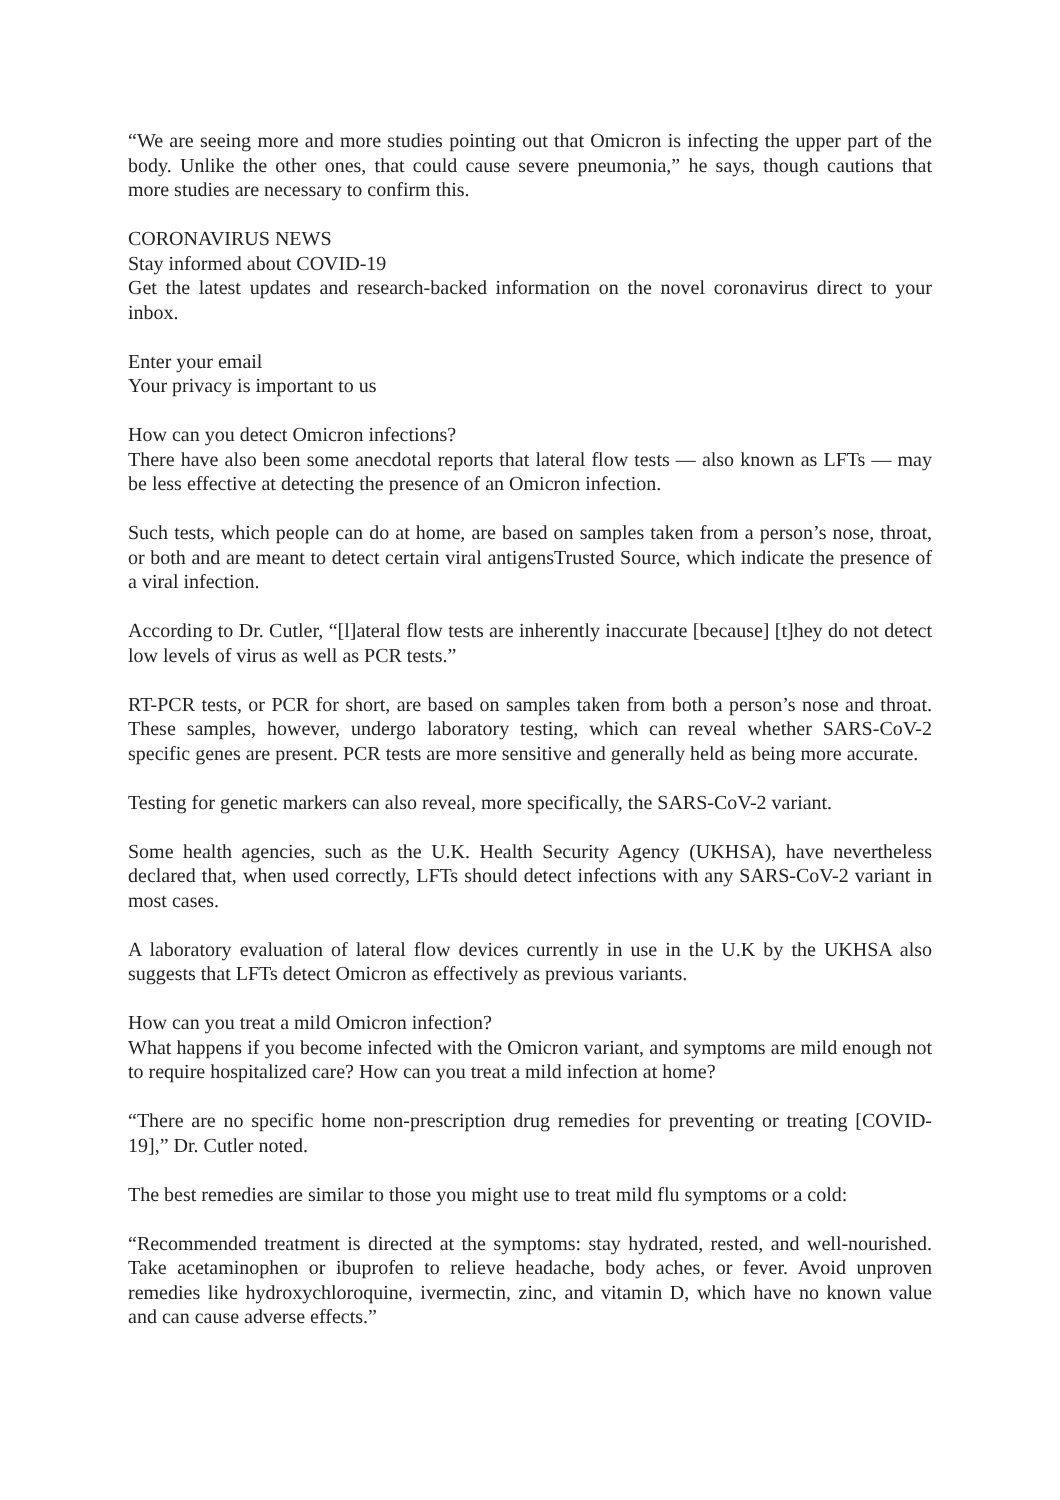“We are seeing more and more studies pointing out that Omicron is infecting the upper part of the body. Unlike the other ones, that could cause severe pneumonia,” he says, though cautions that more studies are necessary to confirm this.
CORONAVIRUS NEWS
Stay informed about COVID-19
Get the latest updates and research-backed information on the novel coronavirus direct to your inbox.
Enter your email
Your privacy is important to us
How can you detect Omicron infections?
There have also been some anecdotal reports that lateral flow tests — also known as LFTs — may be less effective at detecting the presence of an Omicron infection.
Such tests, which people can do at home, are based on samples taken from a person’s nose, throat, or both and are meant to detect certain viral antigensTrusted Source, which indicate the presence of a viral infection.
According to Dr. Cutler, “[l]ateral flow tests are inherently inaccurate [because] [t]hey do not detect low levels of virus as well as PCR tests.”
RT-PCR tests, or PCR for short, are based on samples taken from both a person’s nose and throat. These samples, however, undergo laboratory testing, which can reveal whether SARS-CoV-2 specific genes are present. PCR tests are more sensitive and generally held as being more accurate.
Testing for genetic markers can also reveal, more specifically, the SARS-CoV-2 variant.
Some health agencies, such as the U.K. Health Security Agency (UKHSA), have nevertheless declared that, when used correctly, LFTs should detect infections with any SARS-CoV-2 variant in most cases.
A laboratory evaluation of lateral flow devices currently in use in the U.K by the UKHSA also suggests that LFTs detect Omicron as effectively as previous variants.
How can you treat a mild Omicron infection?
What happens if you become infected with the Omicron variant, and symptoms are mild enough not to require hospitalized care? How can you treat a mild infection at home?
“There are no specific home non-prescription drug remedies for preventing or treating [COVID-19],” Dr. Cutler noted.
The best remedies are similar to those you might use to treat mild flu symptoms or a cold:
“Recommended treatment is directed at the symptoms: stay hydrated, rested, and well-nourished. Take acetaminophen or ibuprofen to relieve headache, body aches, or fever. Avoid unproven remedies like hydroxychloroquine, ivermectin, zinc, and vitamin D, which have no known value and can cause adverse effects.”